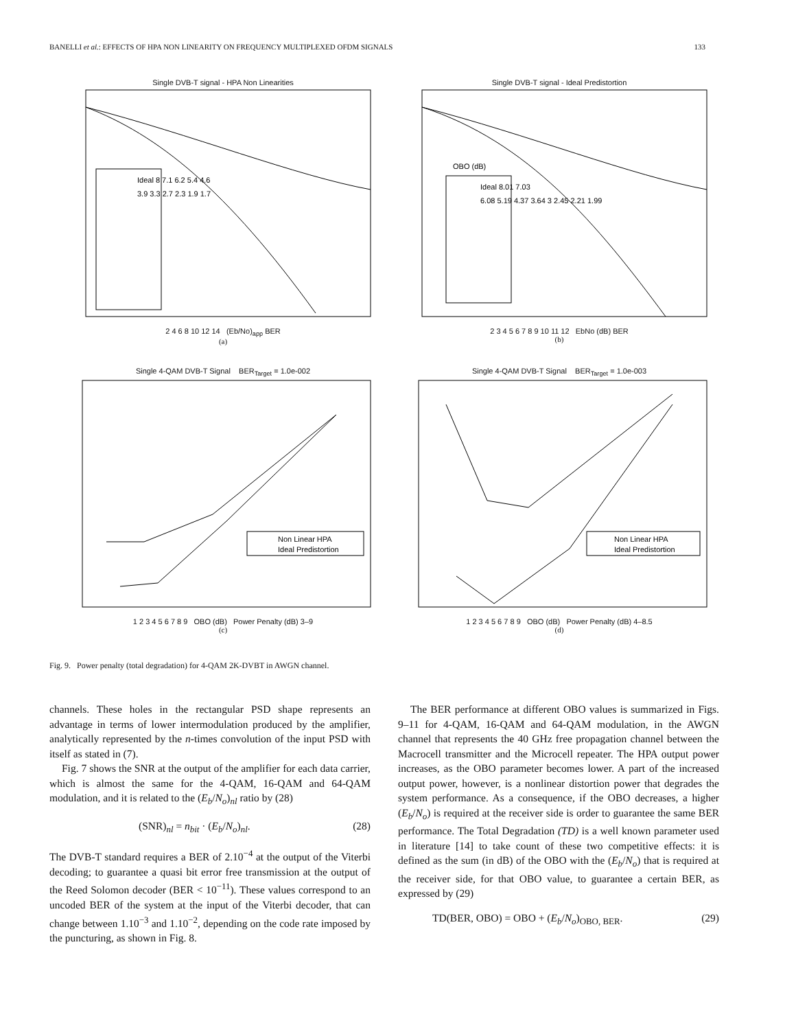BANELLI et al.: EFFECTS OF HPA NON LINEARITY ON FREQUENCY MULTIPLEXED OFDM SIGNALS 133
Single DVB-T signal - HPA Non Linearities
Ideal 8 7.1 6.2 5.4 4.6
3.9 3.3 2.7 2.3 1.9 1.7
2 4 6 8 10 12 14 (Eb/No)<sub>app</sub> BER
(a)
Single DVB-T signal - Ideal Predistortion
OBO (dB)
Ideal 8.01 7.03
6.08 5.19 4.37 3.64 3 2.45 2.21 1.99
2 3 4 5 6 7 8 9 10 11 12 EbNo (dB) BER
(b)
Single 4-QAM DVB-T Signal BER<sub>Target</sub> = 1.0e-002
Non Linear HPA
Ideal Predistortion
1 2 3 4 5 6 7 8 9 OBO (dB) Power Penalty (dB) 3–9
(c)
Single 4-QAM DVB-T Signal BER<sub>Target</sub> = 1.0e-003
Non Linear HPA
Ideal Predistortion
1 2 3 4 5 6 7 8 9 OBO (dB) Power Penalty (dB) 4–8.5
(d)
Fig. 9. Power penalty (total degradation) for 4-QAM 2K-DVBT in AWGN channel.
channels. These holes in the rectangular PSD shape represents an advantage in terms of lower intermodulation produced by the amplifier, analytically represented by the n-times convolution of the input PSD with itself as stated in (7).
Fig. 7 shows the SNR at the output of the amplifier for each data carrier, which is almost the same for the 4-QAM, 16-QAM and 64-QAM modulation, and it is related to the (E<sub>b</sub>/N<sub>o</sub>)<sub>nl</sub> ratio by (28)
(SNR)<sub>nl</sub> = n<sub>bit</sub> · (E<sub>b</sub>/N<sub>o</sub>)<sub>nl</sub>. (28)
The DVB-T standard requires a BER of 2.10<sup>−4</sup> at the output of the Viterbi decoding; to guarantee a quasi bit error free transmission at the output of the Reed Solomon decoder (BER < 10<sup>−11</sup>). These values correspond to an uncoded BER of the system at the input of the Viterbi decoder, that can change between 1.10<sup>−3</sup> and 1.10<sup>−2</sup>, depending on the code rate imposed by the puncturing, as shown in Fig. 8.
The BER performance at different OBO values is summarized in Figs. 9–11 for 4-QAM, 16-QAM and 64-QAM modulation, in the AWGN channel that represents the 40 GHz free propagation channel between the Macrocell transmitter and the Microcell repeater. The HPA output power increases, as the OBO parameter becomes lower. A part of the increased output power, however, is a nonlinear distortion power that degrades the system performance. As a consequence, if the OBO decreases, a higher (E<sub>b</sub>/N<sub>o</sub>) is required at the receiver side is order to guarantee the same BER performance. The Total Degradation (TD) is a well known parameter used in literature [14] to take count of these two competitive effects: it is defined as the sum (in dB) of the OBO with the (E<sub>b</sub>/N<sub>o</sub>) that is required at the receiver side, for that OBO value, to guarantee a certain BER, as expressed by (29)
TD(BER, OBO) = OBO + (E<sub>b</sub>/N<sub>o</sub>)<sub>OBO, BER</sub>. (29)